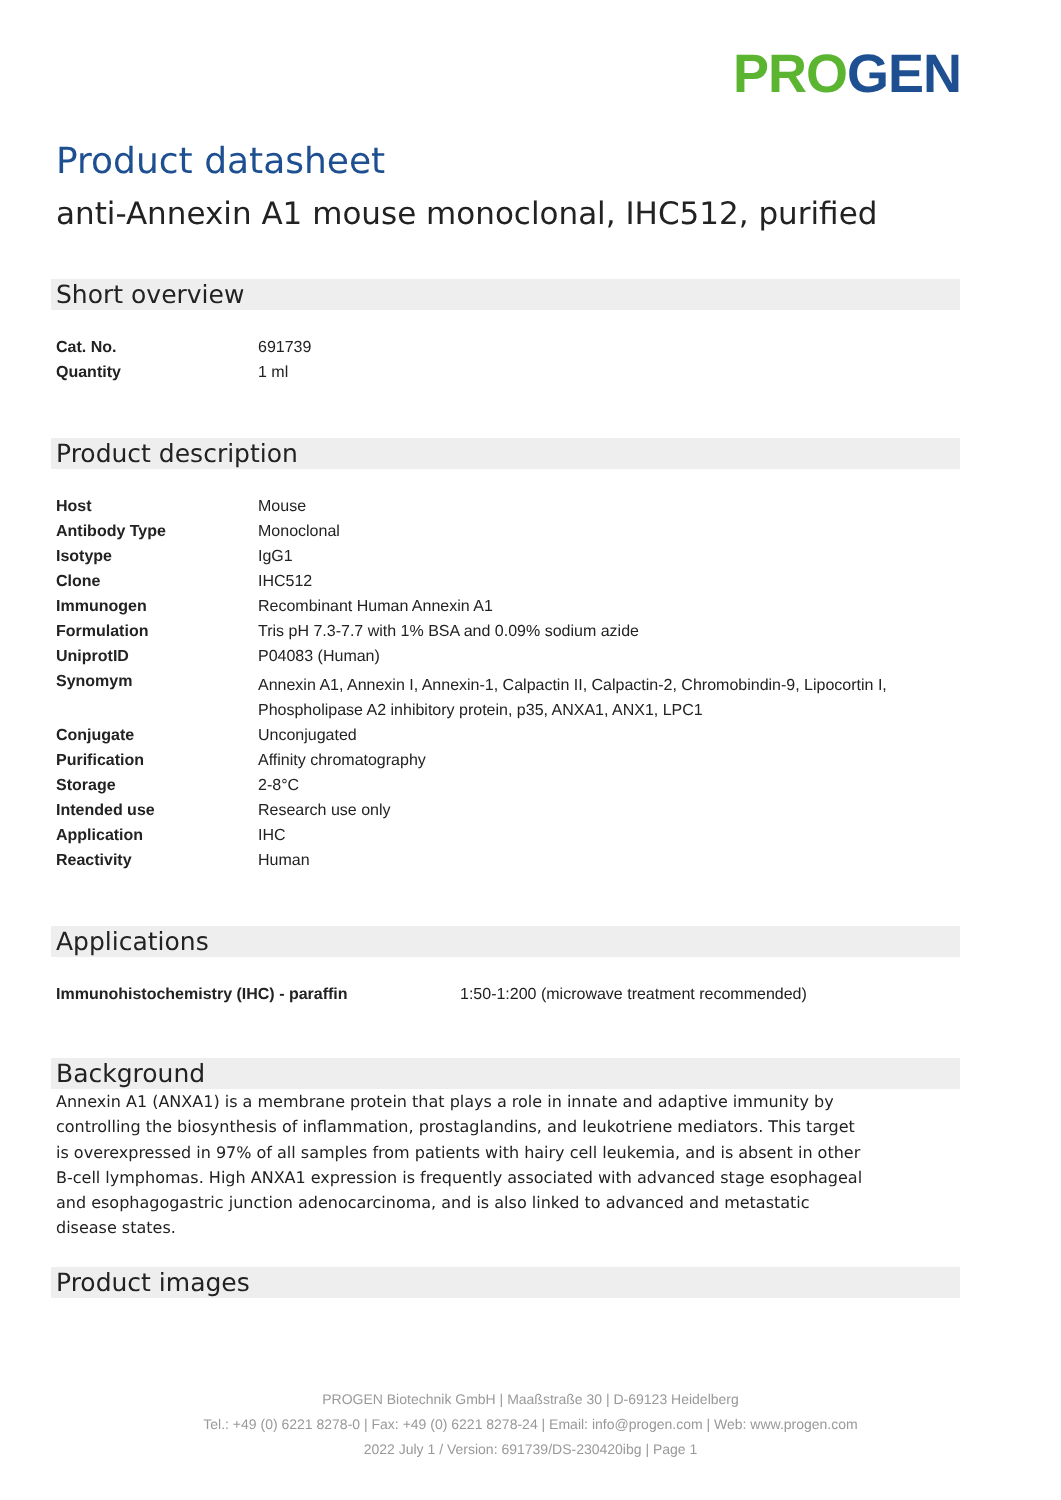PRO GEN
Product datasheet
anti-Annexin A1 mouse monoclonal, IHC512, purified
Short overview
| Cat. No. | 691739 |
| Quantity | 1 ml |
Product description
| Host | Mouse |
| Antibody Type | Monoclonal |
| Isotype | IgG1 |
| Clone | IHC512 |
| Immunogen | Recombinant Human Annexin A1 |
| Formulation | Tris pH 7.3-7.7 with 1% BSA and 0.09% sodium azide |
| UniprotID | P04083 (Human) |
| Synomym | Annexin A1, Annexin I, Annexin-1, Calpactin II, Calpactin-2, Chromobindin-9, Lipocortin I, Phospholipase A2 inhibitory protein, p35, ANXA1, ANX1, LPC1 |
| Conjugate | Unconjugated |
| Purification | Affinity chromatography |
| Storage | 2-8°C |
| Intended use | Research use only |
| Application | IHC |
| Reactivity | Human |
Applications
| Immunohistochemistry (IHC) - paraffin | 1:50-1:200 (microwave treatment recommended) |
Background
Annexin A1 (ANXA1) is a membrane protein that plays a role in innate and adaptive immunity by controlling the biosynthesis of inflammation, prostaglandins, and leukotriene mediators. This target is overexpressed in 97% of all samples from patients with hairy cell leukemia, and is absent in other B-cell lymphomas. High ANXA1 expression is frequently associated with advanced stage esophageal and esophagogastric junction adenocarcinoma, and is also linked to advanced and metastatic disease states.
Product images
PROGEN Biotechnik GmbH | Maaßstraße 30 | D-69123 Heidelberg
Tel.: +49 (0) 6221 8278-0 | Fax: +49 (0) 6221 8278-24 | Email: info@progen.com | Web: www.progen.com
2022 July 1 / Version: 691739/DS-230420ibg | Page 1